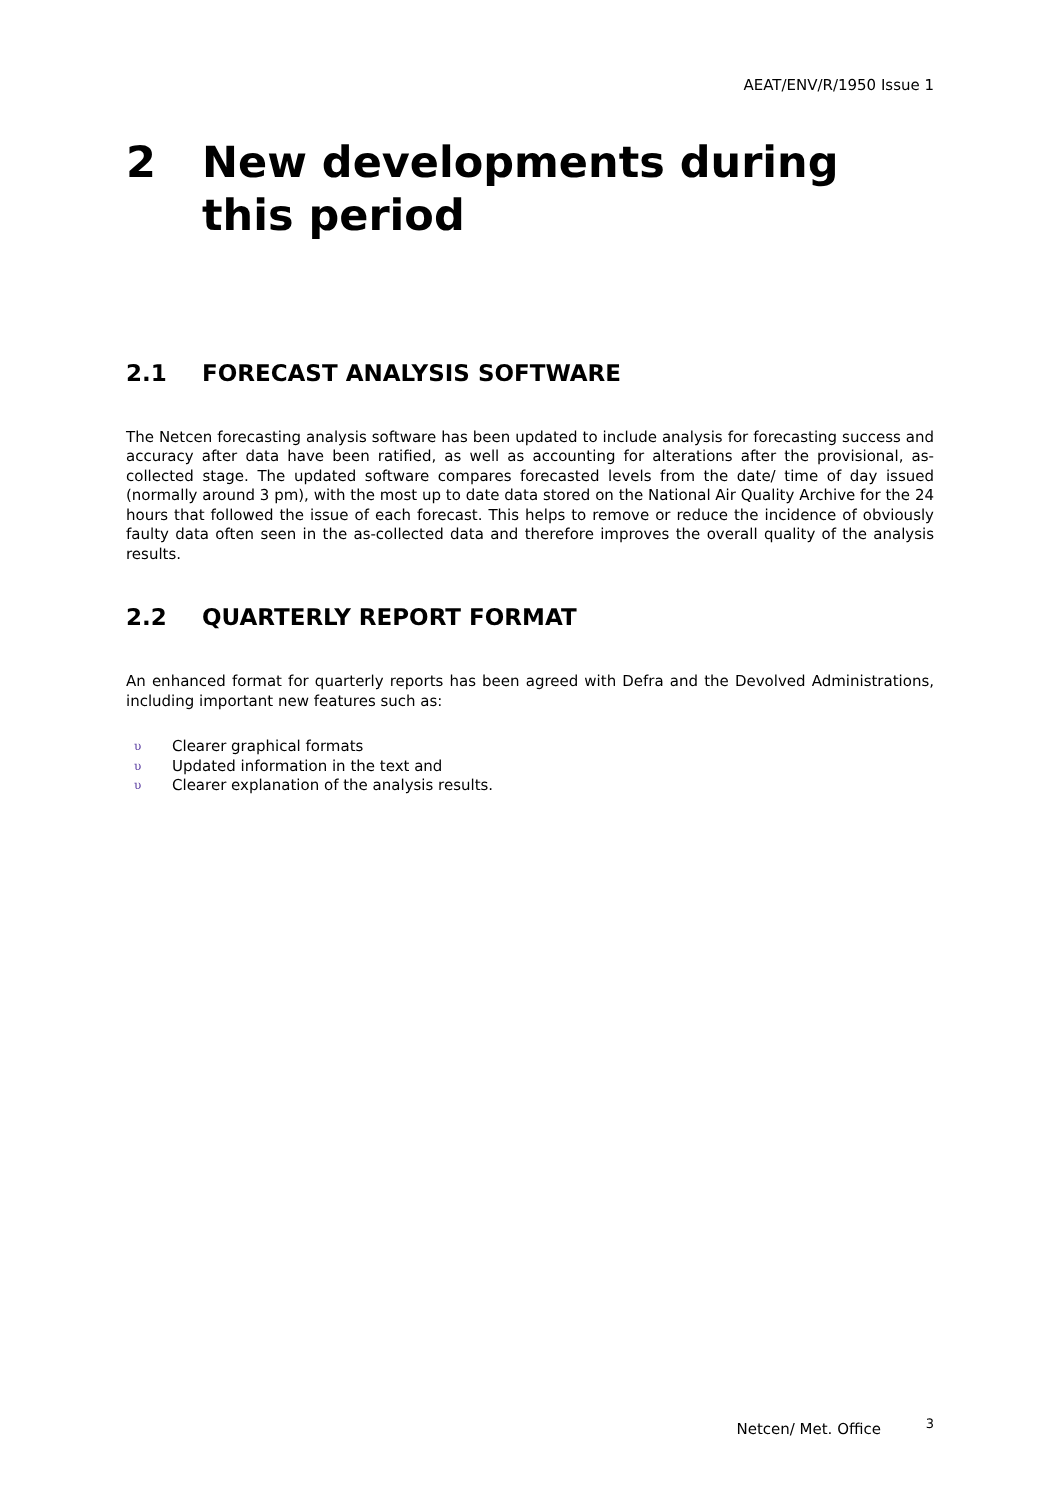AEAT/ENV/R/1950 Issue 1
2 New developments during this period
2.1 FORECAST ANALYSIS SOFTWARE
The Netcen forecasting analysis software has been updated to include analysis for forecasting success and accuracy after data have been ratified, as well as accounting for alterations after the provisional, as-collected stage. The updated software compares forecasted levels from the date/ time of day issued (normally around 3 pm), with the most up to date data stored on the National Air Quality Archive for the 24 hours that followed the issue of each forecast. This helps to remove or reduce the incidence of obviously faulty data often seen in the as-collected data and therefore improves the overall quality of the analysis results.
2.2 QUARTERLY REPORT FORMAT
An enhanced format for quarterly reports has been agreed with Defra and the Devolved Administrations, including important new features such as:
υ Clearer graphical formats
υ Updated information in the text and
υ Clearer explanation of the analysis results.
Netcen/ Met. Office <sup>3</sup>